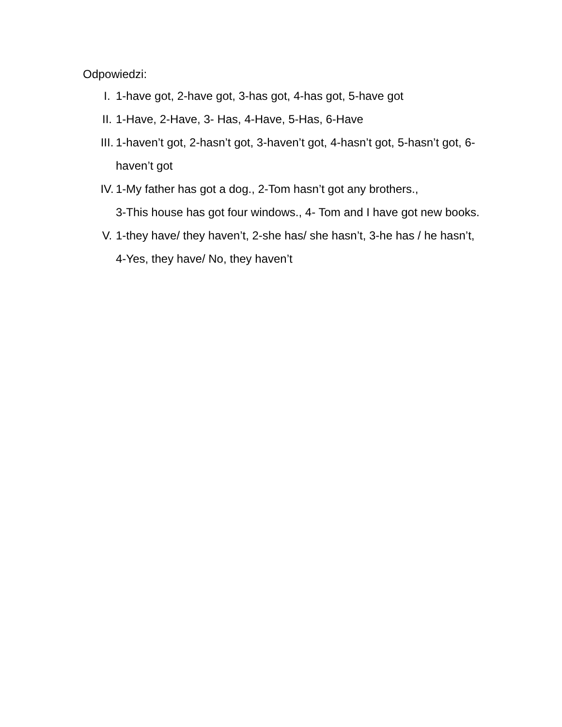Odpowiedzi:
I. 1-have got, 2-have got, 3-has got, 4-has got, 5-have got
II. 1-Have, 2-Have, 3- Has, 4-Have, 5-Has, 6-Have
III. 1-haven’t got, 2-hasn’t got, 3-haven’t got, 4-hasn’t got, 5-hasn’t got, 6-haven’t got
IV. 1-My father has got a dog., 2-Tom hasn’t got any brothers.,
3-This house has got four windows., 4- Tom and I have got new books.
V. 1-they have/ they haven’t, 2-she has/ she hasn’t, 3-he has / he hasn’t, 4-Yes, they have/ No, they haven’t